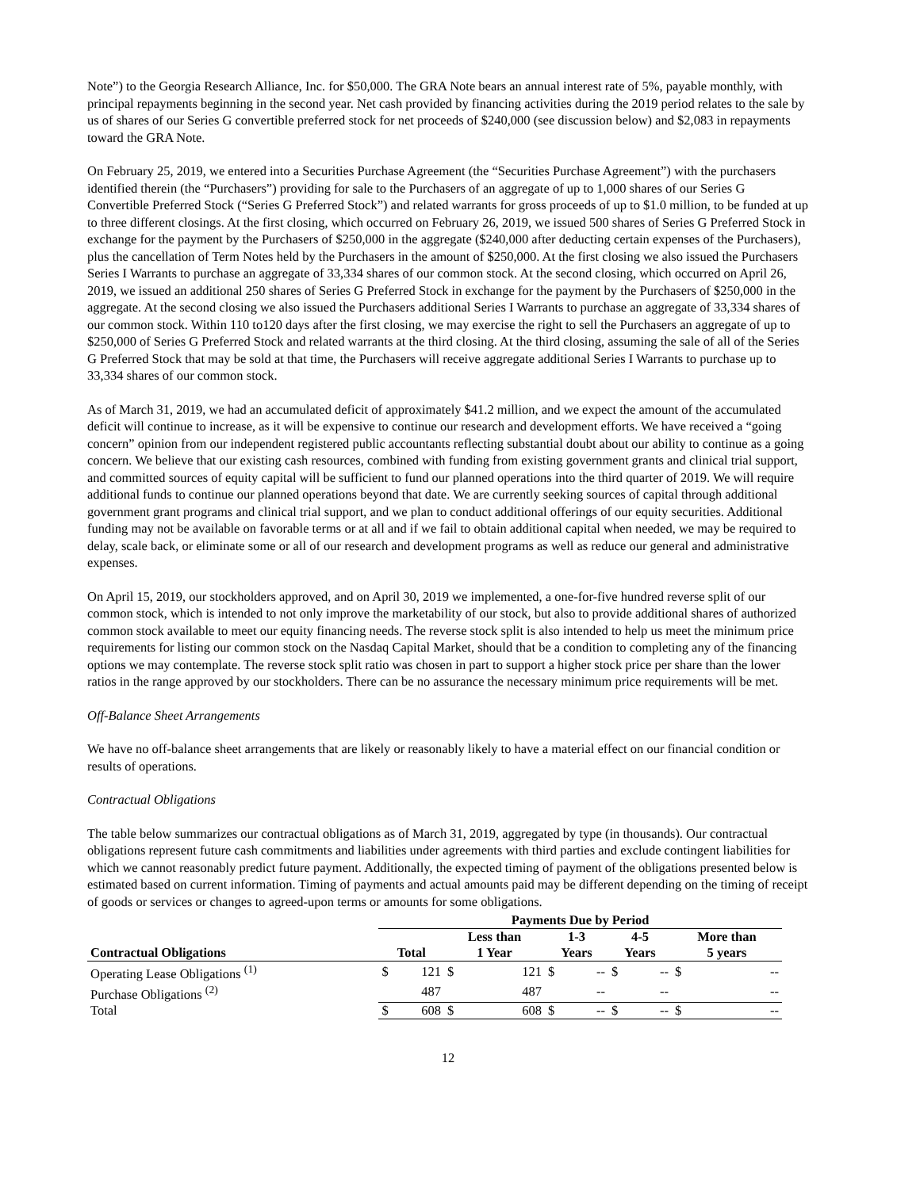Note”) to the Georgia Research Alliance, Inc. for $50,000. The GRA Note bears an annual interest rate of 5%, payable monthly, with principal repayments beginning in the second year. Net cash provided by financing activities during the 2019 period relates to the sale by us of shares of our Series G convertible preferred stock for net proceeds of $240,000 (see discussion below) and $2,083 in repayments toward the GRA Note.
On February 25, 2019, we entered into a Securities Purchase Agreement (the “Securities Purchase Agreement”) with the purchasers identified therein (the “Purchasers”) providing for sale to the Purchasers of an aggregate of up to 1,000 shares of our Series G Convertible Preferred Stock (“Series G Preferred Stock”) and related warrants for gross proceeds of up to $1.0 million, to be funded at up to three different closings. At the first closing, which occurred on February 26, 2019, we issued 500 shares of Series G Preferred Stock in exchange for the payment by the Purchasers of $250,000 in the aggregate ($240,000 after deducting certain expenses of the Purchasers), plus the cancellation of Term Notes held by the Purchasers in the amount of $250,000. At the first closing we also issued the Purchasers Series I Warrants to purchase an aggregate of 33,334 shares of our common stock. At the second closing, which occurred on April 26, 2019, we issued an additional 250 shares of Series G Preferred Stock in exchange for the payment by the Purchasers of $250,000 in the aggregate. At the second closing we also issued the Purchasers additional Series I Warrants to purchase an aggregate of 33,334 shares of our common stock. Within 110 to120 days after the first closing, we may exercise the right to sell the Purchasers an aggregate of up to $250,000 of Series G Preferred Stock and related warrants at the third closing. At the third closing, assuming the sale of all of the Series G Preferred Stock that may be sold at that time, the Purchasers will receive aggregate additional Series I Warrants to purchase up to 33,334 shares of our common stock.
As of March 31, 2019, we had an accumulated deficit of approximately $41.2 million, and we expect the amount of the accumulated deficit will continue to increase, as it will be expensive to continue our research and development efforts. We have received a “going concern” opinion from our independent registered public accountants reflecting substantial doubt about our ability to continue as a going concern. We believe that our existing cash resources, combined with funding from existing government grants and clinical trial support, and committed sources of equity capital will be sufficient to fund our planned operations into the third quarter of 2019. We will require additional funds to continue our planned operations beyond that date. We are currently seeking sources of capital through additional government grant programs and clinical trial support, and we plan to conduct additional offerings of our equity securities. Additional funding may not be available on favorable terms or at all and if we fail to obtain additional capital when needed, we may be required to delay, scale back, or eliminate some or all of our research and development programs as well as reduce our general and administrative expenses.
On April 15, 2019, our stockholders approved, and on April 30, 2019 we implemented, a one-for-five hundred reverse split of our common stock, which is intended to not only improve the marketability of our stock, but also to provide additional shares of authorized common stock available to meet our equity financing needs. The reverse stock split is also intended to help us meet the minimum price requirements for listing our common stock on the Nasdaq Capital Market, should that be a condition to completing any of the financing options we may contemplate. The reverse stock split ratio was chosen in part to support a higher stock price per share than the lower ratios in the range approved by our stockholders. There can be no assurance the necessary minimum price requirements will be met.
Off-Balance Sheet Arrangements
We have no off-balance sheet arrangements that are likely or reasonably likely to have a material effect on our financial condition or results of operations.
Contractual Obligations
The table below summarizes our contractual obligations as of March 31, 2019, aggregated by type (in thousands). Our contractual obligations represent future cash commitments and liabilities under agreements with third parties and exclude contingent liabilities for which we cannot reasonably predict future payment. Additionally, the expected timing of payment of the obligations presented below is estimated based on current information. Timing of payments and actual amounts paid may be different depending on the timing of receipt of goods or services or changes to agreed-upon terms or amounts for some obligations.
| | Payments Due by Period | | | | | | | | | |
| --- | --- | --- | --- | --- | --- | --- | --- | --- | --- | --- |
| | | | Less than | | 1-3 | | 4-5 | | More than | |
| Contractual Obligations | Total | | 1 Year | | Years | | Years | | 5 years | |
| Operating Lease Obligations <sup>(1)</sup> | $ | 121 | $ | 121 | $ | -- | $ | -- | $ | -- |
| Purchase Obligations <sup>(2)</sup> | | 487 | | 487 | | -- | | -- | | -- |
| Total | $ | 608 | $ | 608 | $ | -- | $ | -- | $ | -- |
12